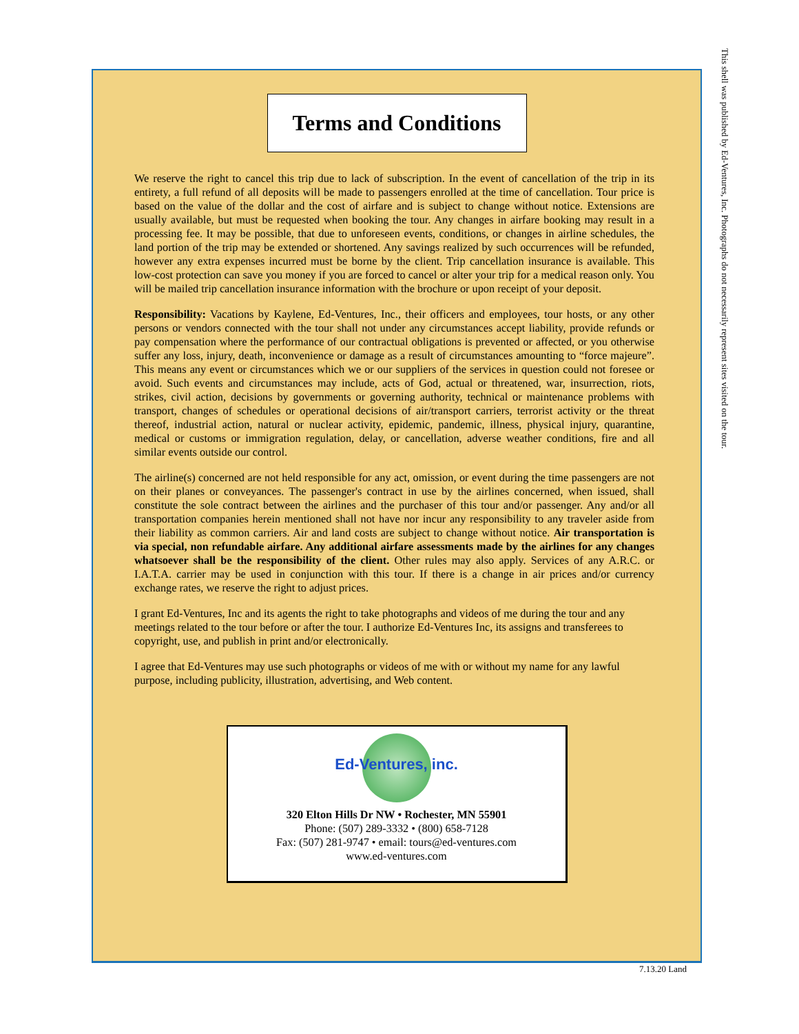This shell was published by Ed-Ventures, Inc. Photographs do not necessarily represent sites visited on the tour.
Terms and Conditions
We reserve the right to cancel this trip due to lack of subscription. In the event of cancellation of the trip in its entirety, a full refund of all deposits will be made to passengers enrolled at the time of cancellation. Tour price is based on the value of the dollar and the cost of airfare and is subject to change without notice. Extensions are usually available, but must be requested when booking the tour. Any changes in airfare booking may result in a processing fee. It may be possible, that due to unforeseen events, conditions, or changes in airline schedules, the land portion of the trip may be extended or shortened. Any savings realized by such occurrences will be refunded, however any extra expenses incurred must be borne by the client. Trip cancellation insurance is available. This low-cost protection can save you money if you are forced to cancel or alter your trip for a medical reason only. You will be mailed trip cancellation insurance information with the brochure or upon receipt of your deposit.
Responsibility: Vacations by Kaylene, Ed-Ventures, Inc., their officers and employees, tour hosts, or any other persons or vendors connected with the tour shall not under any circumstances accept liability, provide refunds or pay compensation where the performance of our contractual obligations is prevented or affected, or you otherwise suffer any loss, injury, death, inconvenience or damage as a result of circumstances amounting to “force majeure”. This means any event or circumstances which we or our suppliers of the services in question could not foresee or avoid. Such events and circumstances may include, acts of God, actual or threatened, war, insurrection, riots, strikes, civil action, decisions by governments or governing authority, technical or maintenance problems with transport, changes of schedules or operational decisions of air/transport carriers, terrorist activity or the threat thereof, industrial action, natural or nuclear activity, epidemic, pandemic, illness, physical injury, quarantine, medical or customs or immigration regulation, delay, or cancellation, adverse weather conditions, fire and all similar events outside our control.
The airline(s) concerned are not held responsible for any act, omission, or event during the time passengers are not on their planes or conveyances. The passenger's contract in use by the airlines concerned, when issued, shall constitute the sole contract between the airlines and the purchaser of this tour and/or passenger. Any and/or all transportation companies herein mentioned shall not have nor incur any responsibility to any traveler aside from their liability as common carriers. Air and land costs are subject to change without notice. Air transportation is via special, non refundable airfare. Any additional airfare assessments made by the airlines for any changes whatsoever shall be the responsibility of the client. Other rules may also apply. Services of any A.R.C. or I.A.T.A. carrier may be used in conjunction with this tour. If there is a change in air prices and/or currency exchange rates, we reserve the right to adjust prices.
I grant Ed-Ventures, Inc and its agents the right to take photographs and videos of me during the tour and any meetings related to the tour before or after the tour. I authorize Ed-Ventures Inc, its assigns and transferees to copyright, use, and publish in print and/or electronically.
I agree that Ed-Ventures may use such photographs or videos of me with or without my name for any lawful purpose, including publicity, illustration, advertising, and Web content.
Ed-Ventures, inc.
320 Elton Hills Dr NW • Rochester, MN 55901
Phone: (507) 289-3332 • (800) 658-7128
Fax: (507) 281-9747 • email: tours@ed-ventures.com
www.ed-ventures.com
7.13.20 Land